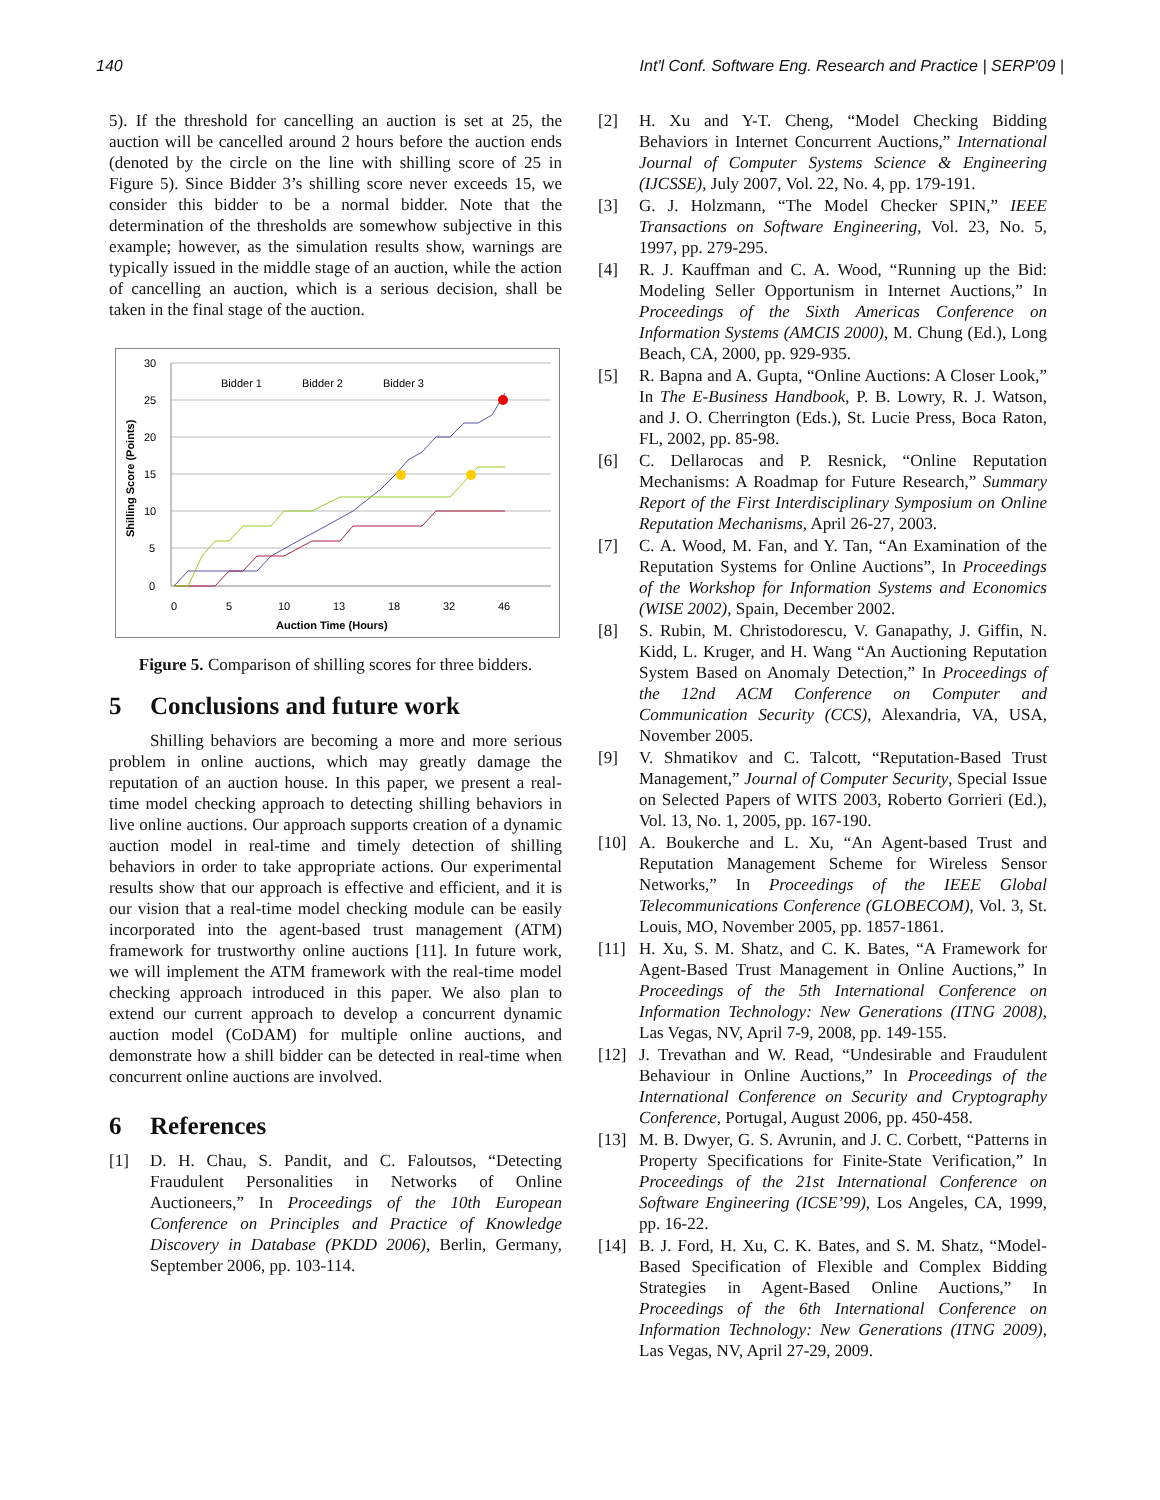140 Int'l Conf. Software Eng. Research and Practice | SERP'09 |
5). If the threshold for cancelling an auction is set at 25, the auction will be cancelled around 2 hours before the auction ends (denoted by the circle on the line with shilling score of 25 in Figure 5). Since Bidder 3’s shilling score never exceeds 15, we consider this bidder to be a normal bidder. Note that the determination of the thresholds are somewhow subjective in this example; however, as the simulation results show, warnings are typically issued in the middle stage of an auction, while the action of cancelling an auction, which is a serious decision, shall be taken in the final stage of the auction.
30
25
20
15
10
5
0
0
5
10
13
18
32
46
Auction Time (Hours)
Shilling Score (Points)
Bidder 1
Bidder 2
Bidder 3
Figure 5. Comparison of shilling scores for three bidders.
5 Conclusions and future work
Shilling behaviors are becoming a more and more serious problem in online auctions, which may greatly damage the reputation of an auction house. In this paper, we present a real-time model checking approach to detecting shilling behaviors in live online auctions. Our approach supports creation of a dynamic auction model in real-time and timely detection of shilling behaviors in order to take appropriate actions. Our experimental results show that our approach is effective and efficient, and it is our vision that a real-time model checking module can be easily incorporated into the agent-based trust management (ATM) framework for trustworthy online auctions [11]. In future work, we will implement the ATM framework with the real-time model checking approach introduced in this paper. We also plan to extend our current approach to develop a concurrent dynamic auction model (CoDAM) for multiple online auctions, and demonstrate how a shill bidder can be detected in real-time when concurrent online auctions are involved.
6 References
[1] D. H. Chau, S. Pandit, and C. Faloutsos, “Detecting Fraudulent Personalities in Networks of Online Auctioneers,” In Proceedings of the 10th European Conference on Principles and Practice of Knowledge Discovery in Database (PKDD 2006), Berlin, Germany, September 2006, pp. 103-114.
[2] H. Xu and Y-T. Cheng, “Model Checking Bidding Behaviors in Internet Concurrent Auctions,” International Journal of Computer Systems Science & Engineering (IJCSSE), July 2007, Vol. 22, No. 4, pp. 179-191.
[3] G. J. Holzmann, “The Model Checker SPIN,” IEEE Transactions on Software Engineering, Vol. 23, No. 5, 1997, pp. 279-295.
[4] R. J. Kauffman and C. A. Wood, “Running up the Bid: Modeling Seller Opportunism in Internet Auctions,” In Proceedings of the Sixth Americas Conference on Information Systems (AMCIS 2000), M. Chung (Ed.), Long Beach, CA, 2000, pp. 929-935.
[5] R. Bapna and A. Gupta, “Online Auctions: A Closer Look,” In The E-Business Handbook, P. B. Lowry, R. J. Watson, and J. O. Cherrington (Eds.), St. Lucie Press, Boca Raton, FL, 2002, pp. 85-98.
[6] C. Dellarocas and P. Resnick, “Online Reputation Mechanisms: A Roadmap for Future Research,” Summary Report of the First Interdisciplinary Symposium on Online Reputation Mechanisms, April 26-27, 2003.
[7] C. A. Wood, M. Fan, and Y. Tan, “An Examination of the Reputation Systems for Online Auctions”, In Proceedings of the Workshop for Information Systems and Economics (WISE 2002), Spain, December 2002.
[8] S. Rubin, M. Christodorescu, V. Ganapathy, J. Giffin, N. Kidd, L. Kruger, and H. Wang “An Auctioning Reputation System Based on Anomaly Detection,” In Proceedings of the 12nd ACM Conference on Computer and Communication Security (CCS), Alexandria, VA, USA, November 2005.
[9] V. Shmatikov and C. Talcott, “Reputation-Based Trust Management,” Journal of Computer Security, Special Issue on Selected Papers of WITS 2003, Roberto Gorrieri (Ed.), Vol. 13, No. 1, 2005, pp. 167-190.
[10] A. Boukerche and L. Xu, “An Agent-based Trust and Reputation Management Scheme for Wireless Sensor Networks,” In Proceedings of the IEEE Global Telecommunications Conference (GLOBECOM), Vol. 3, St. Louis, MO, November 2005, pp. 1857-1861.
[11] H. Xu, S. M. Shatz, and C. K. Bates, “A Framework for Agent-Based Trust Management in Online Auctions,” In Proceedings of the 5th International Conference on Information Technology: New Generations (ITNG 2008), Las Vegas, NV, April 7-9, 2008, pp. 149-155.
[12] J. Trevathan and W. Read, “Undesirable and Fraudulent Behaviour in Online Auctions,” In Proceedings of the International Conference on Security and Cryptography Conference, Portugal, August 2006, pp. 450-458.
[13] M. B. Dwyer, G. S. Avrunin, and J. C. Corbett, “Patterns in Property Specifications for Finite-State Verification,” In Proceedings of the 21st International Conference on Software Engineering (ICSE’99), Los Angeles, CA, 1999, pp. 16-22.
[14] B. J. Ford, H. Xu, C. K. Bates, and S. M. Shatz, “Model-Based Specification of Flexible and Complex Bidding Strategies in Agent-Based Online Auctions,” In Proceedings of the 6th International Conference on Information Technology: New Generations (ITNG 2009), Las Vegas, NV, April 27-29, 2009.